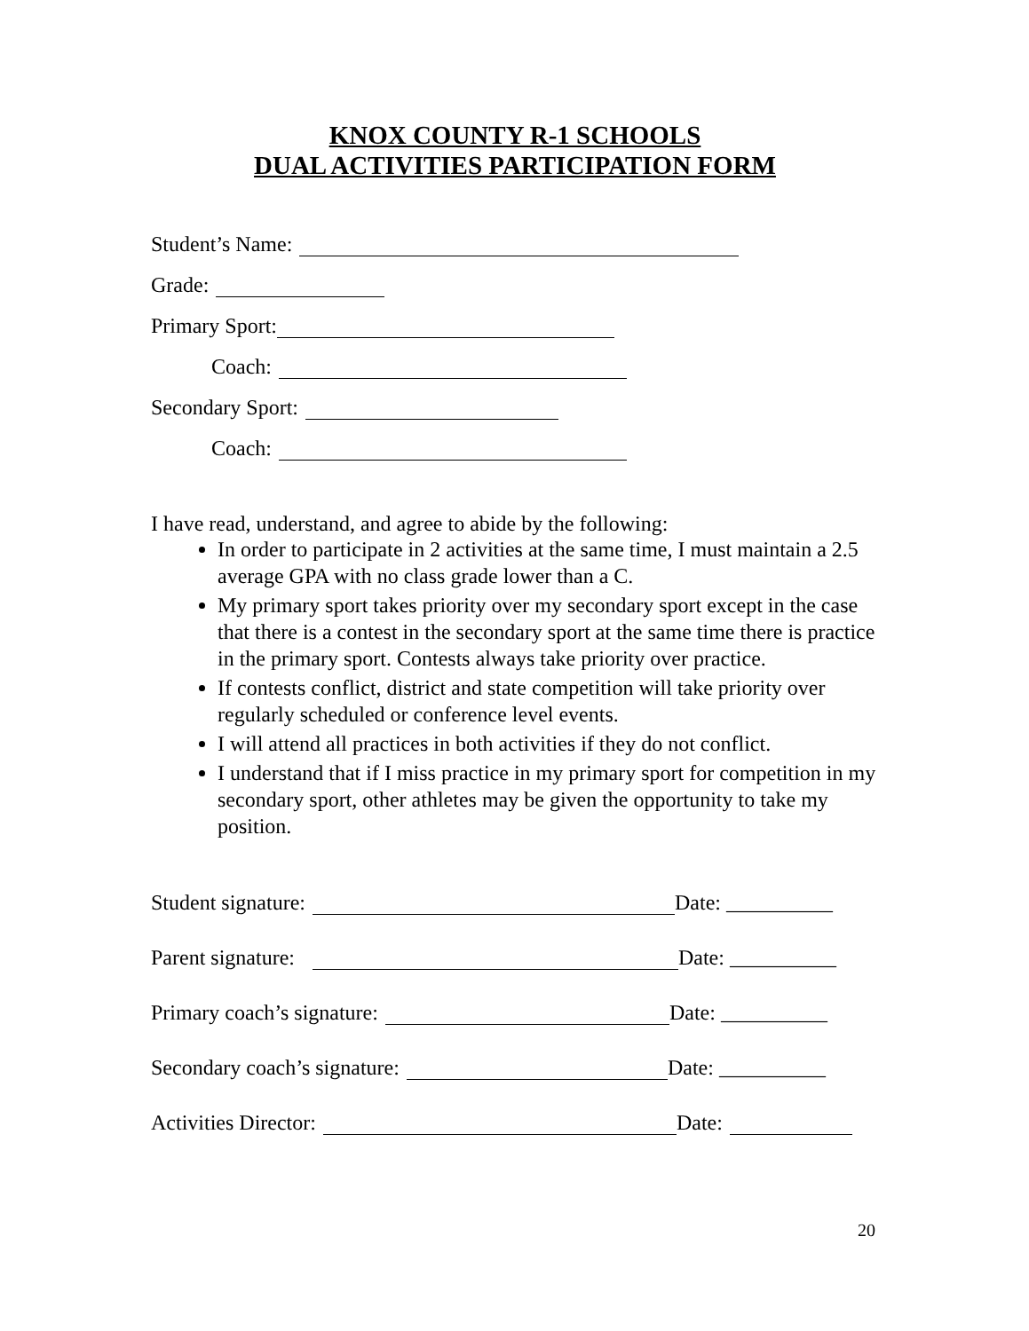KNOX COUNTY R-1 SCHOOLS
DUAL ACTIVITIES PARTICIPATION FORM
Student’s Name:
Grade:
Primary Sport:
Coach:
Secondary Sport:
Coach:
I have read, understand, and agree to abide by the following:
In order to participate in 2 activities at the same time, I must maintain a 2.5 average GPA with no class grade lower than a C.
My primary sport takes priority over my secondary sport except in the case that there is a contest in the secondary sport at the same time there is practice in the primary sport. Contests always take priority over practice.
If contests conflict, district and state competition will take priority over regularly scheduled or conference level events.
I will attend all practices in both activities if they do not conflict.
I understand that if I miss practice in my primary sport for competition in my secondary sport, other athletes may be given the opportunity to take my position.
Student signature: Date: __________
Parent signature: Date: __________
Primary coach’s signature: Date: __________
Secondary coach’s signature: Date: __________
Activities Director: Date:
20